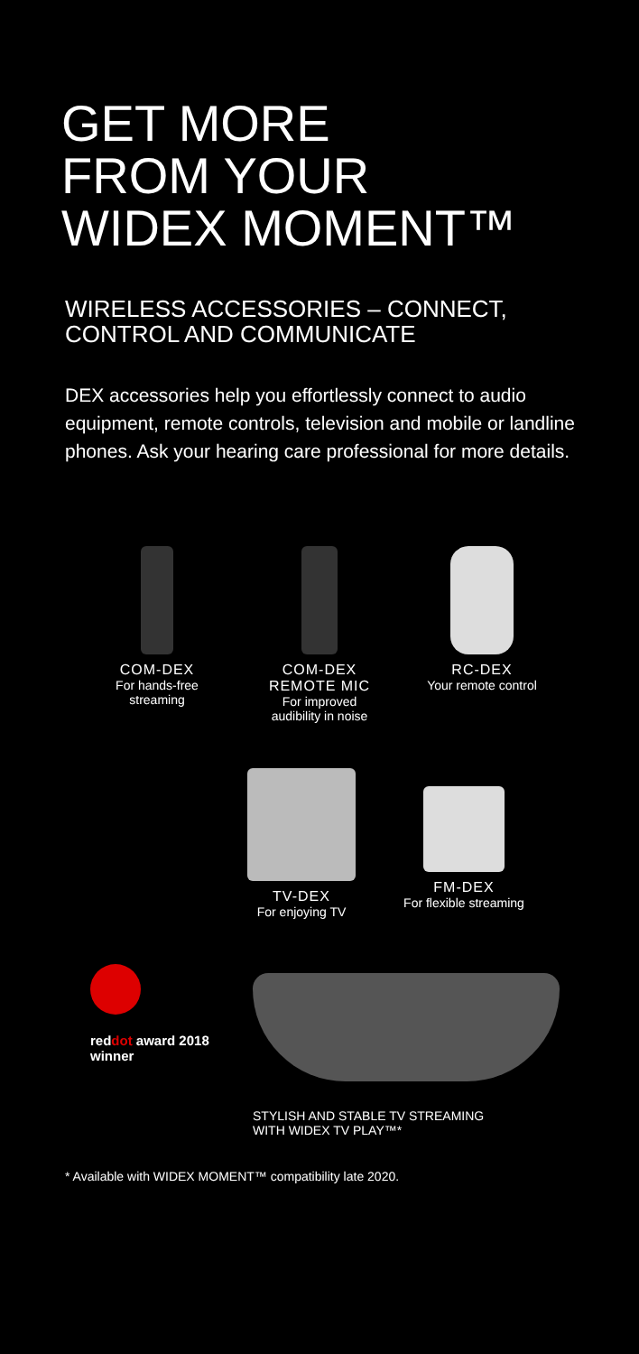GET MORE
FROM YOUR
WIDEX MOMENT™
WIRELESS ACCESSORIES – CONNECT,
CONTROL AND COMMUNICATE
DEX accessories help you effortlessly connect to audio equipment, remote controls, television and mobile or landline phones. Ask your hearing care professional for more details.
COM-DEX
For hands-free streaming
COM-DEX REMOTE MIC
For improved audibility in noise
RC-DEX
Your remote control
TV-DEX
For enjoying TV
FM-DEX
For flexible streaming
reddot award 2018
winner
STYLISH AND STABLE TV STREAMING
WITH WIDEX TV PLAY™*
* Available with WIDEX MOMENT™ compatibility late 2020.